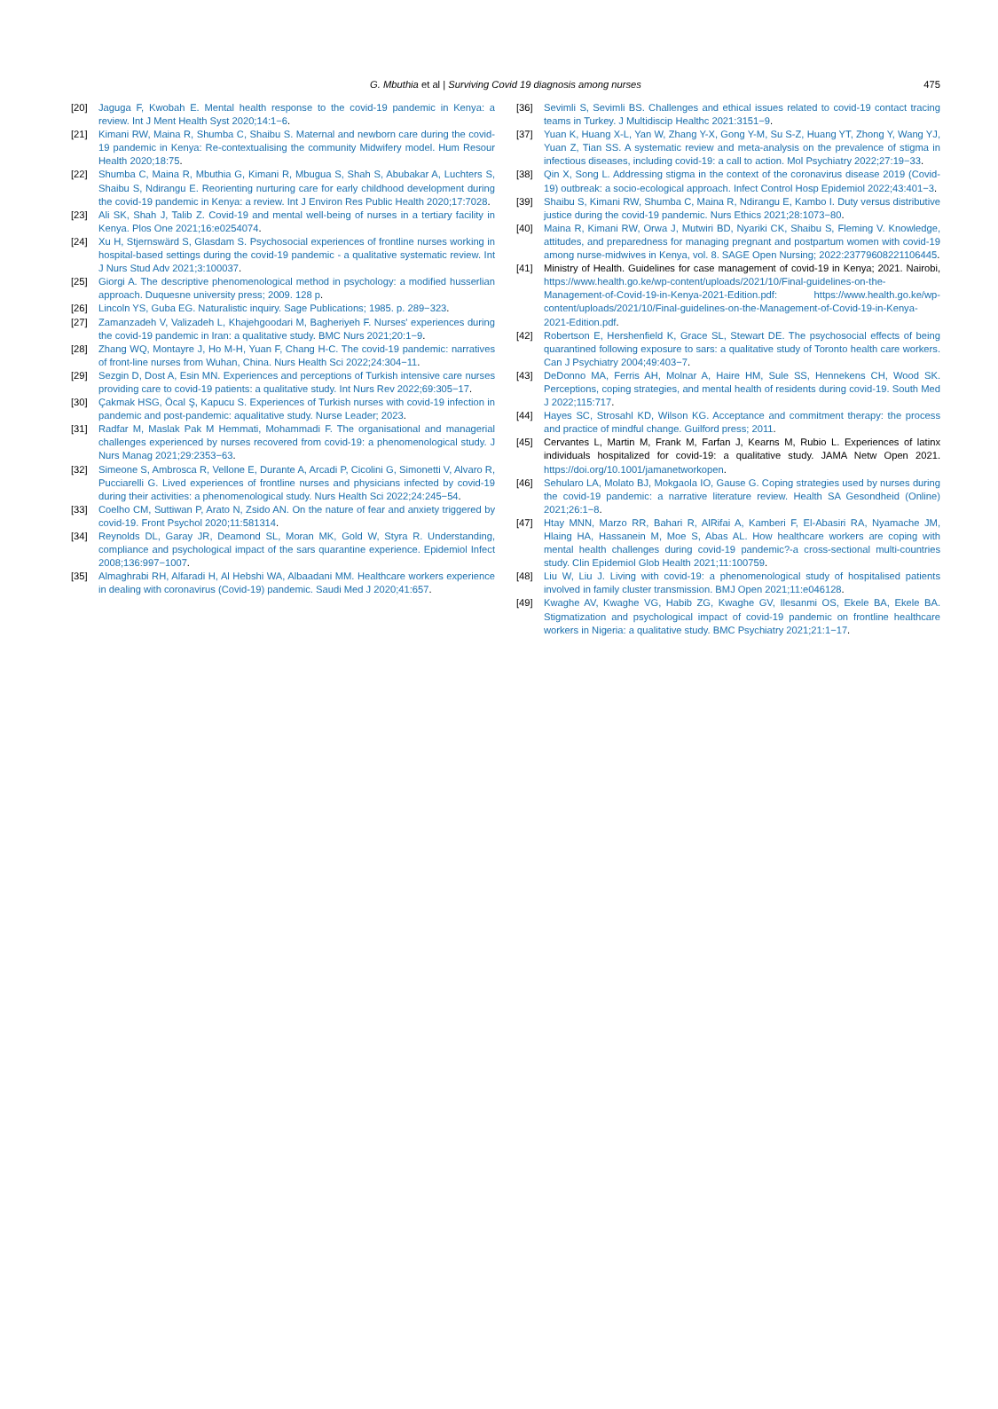G. Mbuthia et al | Surviving Covid 19 diagnosis among nurses 475
[20] Jaguga F, Kwobah E. Mental health response to the covid-19 pandemic in Kenya: a review. Int J Ment Health Syst 2020;14:1−6.
[21] Kimani RW, Maina R, Shumba C, Shaibu S. Maternal and newborn care during the covid-19 pandemic in Kenya: Re-contextualising the community Midwifery model. Hum Resour Health 2020;18:75.
[22] Shumba C, Maina R, Mbuthia G, Kimani R, Mbugua S, Shah S, Abubakar A, Luchters S, Shaibu S, Ndirangu E. Reorienting nurturing care for early childhood development during the covid-19 pandemic in Kenya: a review. Int J Environ Res Public Health 2020;17:7028.
[23] Ali SK, Shah J, Talib Z. Covid-19 and mental well-being of nurses in a tertiary facility in Kenya. Plos One 2021;16:e0254074.
[24] Xu H, Stjernswärd S, Glasdam S. Psychosocial experiences of frontline nurses working in hospital-based settings during the covid-19 pandemic - a qualitative systematic review. Int J Nurs Stud Adv 2021;3:100037.
[25] Giorgi A. The descriptive phenomenological method in psychology: a modified husserlian approach. Duquesne university press; 2009. 128 p.
[26] Lincoln YS, Guba EG. Naturalistic inquiry. Sage Publications; 1985. p. 289−323.
[27] Zamanzadeh V, Valizadeh L, Khajehgoodari M, Bagheriyeh F. Nurses' experiences during the covid-19 pandemic in Iran: a qualitative study. BMC Nurs 2021;20:1−9.
[28] Zhang WQ, Montayre J, Ho M-H, Yuan F, Chang H-C. The covid-19 pandemic: narratives of front-line nurses from Wuhan, China. Nurs Health Sci 2022;24:304−11.
[29] Sezgin D, Dost A, Esin MN. Experiences and perceptions of Turkish intensive care nurses providing care to covid-19 patients: a qualitative study. Int Nurs Rev 2022;69:305−17.
[30] Çakmak HSG, Öcal Ş, Kapucu S. Experiences of Turkish nurses with covid-19 infection in pandemic and post-pandemic: aqualitative study. Nurse Leader; 2023.
[31] Radfar M, Maslak Pak M Hemmati, Mohammadi F. The organisational and managerial challenges experienced by nurses recovered from covid-19: a phenomenological study. J Nurs Manag 2021;29:2353−63.
[32] Simeone S, Ambrosca R, Vellone E, Durante A, Arcadi P, Cicolini G, Simonetti V, Alvaro R, Pucciarelli G. Lived experiences of frontline nurses and physicians infected by covid-19 during their activities: a phenomenological study. Nurs Health Sci 2022;24:245−54.
[33] Coelho CM, Suttiwan P, Arato N, Zsido AN. On the nature of fear and anxiety triggered by covid-19. Front Psychol 2020;11:581314.
[34] Reynolds DL, Garay JR, Deamond SL, Moran MK, Gold W, Styra R. Understanding, compliance and psychological impact of the sars quarantine experience. Epidemiol Infect 2008;136:997−1007.
[35] Almaghrabi RH, Alfaradi H, Al Hebshi WA, Albaadani MM. Healthcare workers experience in dealing with coronavirus (Covid-19) pandemic. Saudi Med J 2020;41:657.
[36] Sevimli S, Sevimli BS. Challenges and ethical issues related to covid-19 contact tracing teams in Turkey. J Multidiscip Healthc 2021:3151−9.
[37] Yuan K, Huang X-L, Yan W, Zhang Y-X, Gong Y-M, Su S-Z, Huang YT, Zhong Y, Wang YJ, Yuan Z, Tian SS. A systematic review and meta-analysis on the prevalence of stigma in infectious diseases, including covid-19: a call to action. Mol Psychiatry 2022;27:19−33.
[38] Qin X, Song L. Addressing stigma in the context of the coronavirus disease 2019 (Covid-19) outbreak: a socio-ecological approach. Infect Control Hosp Epidemiol 2022;43:401−3.
[39] Shaibu S, Kimani RW, Shumba C, Maina R, Ndirangu E, Kambo I. Duty versus distributive justice during the covid-19 pandemic. Nurs Ethics 2021;28:1073−80.
[40] Maina R, Kimani RW, Orwa J, Mutwiri BD, Nyariki CK, Shaibu S, Fleming V. Knowledge, attitudes, and preparedness for managing pregnant and postpartum women with covid-19 among nurse-midwives in Kenya, vol. 8. SAGE Open Nursing; 2022:23779608221106445.
[41] Ministry of Health. Guidelines for case management of covid-19 in Kenya; 2021. Nairobi, https://www.health.go.ke/wp-content/uploads/2021/10/Final-guidelines-on-the-Management-of-Covid-19-in-Kenya-2021-Edition.pdf: https://www.health.go.ke/wp-content/uploads/2021/10/Final-guidelines-on-the-Management-of-Covid-19-in-Kenya-2021-Edition.pdf.
[42] Robertson E, Hershenfield K, Grace SL, Stewart DE. The psychosocial effects of being quarantined following exposure to sars: a qualitative study of Toronto health care workers. Can J Psychiatry 2004;49:403−7.
[43] DeDonno MA, Ferris AH, Molnar A, Haire HM, Sule SS, Hennekens CH, Wood SK. Perceptions, coping strategies, and mental health of residents during covid-19. South Med J 2022;115:717.
[44] Hayes SC, Strosahl KD, Wilson KG. Acceptance and commitment therapy: the process and practice of mindful change. Guilford press; 2011.
[45] Cervantes L, Martin M, Frank M, Farfan J, Kearns M, Rubio L. Experiences of latinx individuals hospitalized for covid-19: a qualitative study. JAMA Netw Open 2021. https://doi.org/10.1001/jamanetworkopen.
[46] Sehularo LA, Molato BJ, Mokgaola IO, Gause G. Coping strategies used by nurses during the covid-19 pandemic: a narrative literature review. Health SA Gesondheid (Online) 2021;26:1−8.
[47] Htay MNN, Marzo RR, Bahari R, AlRifai A, Kamberi F, El-Abasiri RA, Nyamache JM, Hlaing HA, Hassanein M, Moe S, Abas AL. How healthcare workers are coping with mental health challenges during covid-19 pandemic?-a cross-sectional multi-countries study. Clin Epidemiol Glob Health 2021;11:100759.
[48] Liu W, Liu J. Living with covid-19: a phenomenological study of hospitalised patients involved in family cluster transmission. BMJ Open 2021;11:e046128.
[49] Kwaghe AV, Kwaghe VG, Habib ZG, Kwaghe GV, Ilesanmi OS, Ekele BA, Ekele BA. Stigmatization and psychological impact of covid-19 pandemic on frontline healthcare workers in Nigeria: a qualitative study. BMC Psychiatry 2021;21:1−17.